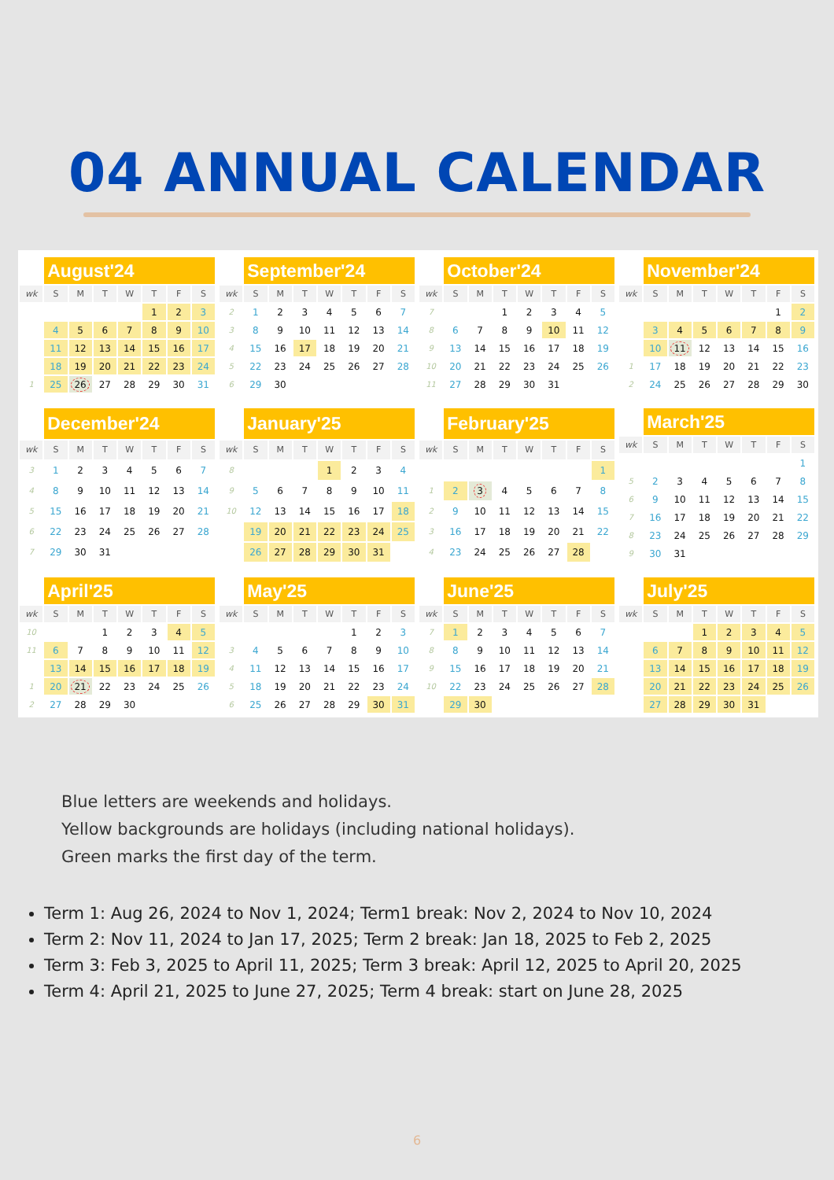04 ANNUAL CALENDAR
| | August'24 | | | | | | |
| --- | --- | --- | --- | --- | --- | --- | --- |
| wk | S | M | T | W | T | F | S |
| | | | | | 1 | 2 | 3 |
| | 4 | 5 | 6 | 7 | 8 | 9 | 10 |
| | 11 | 12 | 13 | 14 | 15 | 16 | 17 |
| | 18 | 19 | 20 | 21 | 22 | 23 | 24 |
| 1 | 25 | 26 | 27 | 28 | 29 | 30 | 31 |
| | September'24 | | | | | | |
| --- | --- | --- | --- | --- | --- | --- | --- |
| wk | S | M | T | W | T | F | S |
| 2 | 1 | 2 | 3 | 4 | 5 | 6 | 7 |
| 3 | 8 | 9 | 10 | 11 | 12 | 13 | 14 |
| 4 | 15 | 16 | 17 | 18 | 19 | 20 | 21 |
| 5 | 22 | 23 | 24 | 25 | 26 | 27 | 28 |
| 6 | 29 | 30 | | | | | |
| | October'24 | | | | | | |
| --- | --- | --- | --- | --- | --- | --- | --- |
| wk | S | M | T | W | T | F | S |
| 7 | | | 1 | 2 | 3 | 4 | 5 |
| 8 | 6 | 7 | 8 | 9 | 10 | 11 | 12 |
| 9 | 13 | 14 | 15 | 16 | 17 | 18 | 19 |
| 10 | 20 | 21 | 22 | 23 | 24 | 25 | 26 |
| 11 | 27 | 28 | 29 | 30 | 31 | | |
| | November'24 | | | | | | |
| --- | --- | --- | --- | --- | --- | --- | --- |
| wk | S | M | T | W | T | F | S |
| | | | | | | 1 | 2 |
| | 3 | 4 | 5 | 6 | 7 | 8 | 9 |
| | 10 | 11 | 12 | 13 | 14 | 15 | 16 |
| 1 | 17 | 18 | 19 | 20 | 21 | 22 | 23 |
| 2 | 24 | 25 | 26 | 27 | 28 | 29 | 30 |
| | December'24 | | | | | | |
| --- | --- | --- | --- | --- | --- | --- | --- |
| wk | S | M | T | W | T | F | S |
| 3 | 1 | 2 | 3 | 4 | 5 | 6 | 7 |
| 4 | 8 | 9 | 10 | 11 | 12 | 13 | 14 |
| 5 | 15 | 16 | 17 | 18 | 19 | 20 | 21 |
| 6 | 22 | 23 | 24 | 25 | 26 | 27 | 28 |
| 7 | 29 | 30 | 31 | | | | |
| | January'25 | | | | | | |
| --- | --- | --- | --- | --- | --- | --- | --- |
| wk | S | M | T | W | T | F | S |
| 8 | | | | 1 | 2 | 3 | 4 |
| 9 | 5 | 6 | 7 | 8 | 9 | 10 | 11 |
| 10 | 12 | 13 | 14 | 15 | 16 | 17 | 18 |
| | 19 | 20 | 21 | 22 | 23 | 24 | 25 |
| | 26 | 27 | 28 | 29 | 30 | 31 | |
| | February'25 | | | | | | |
| --- | --- | --- | --- | --- | --- | --- | --- |
| wk | S | M | T | W | T | F | S |
| | | | | | | | 1 |
| 1 | 2 | 3 | 4 | 5 | 6 | 7 | 8 |
| 2 | 9 | 10 | 11 | 12 | 13 | 14 | 15 |
| 3 | 16 | 17 | 18 | 19 | 20 | 21 | 22 |
| 4 | 23 | 24 | 25 | 26 | 27 | 28 | |
| | March'25 | | | | | | |
| --- | --- | --- | --- | --- | --- | --- | --- |
| wk | S | M | T | W | T | F | S |
| | | | | | | | 1 |
| 5 | 2 | 3 | 4 | 5 | 6 | 7 | 8 |
| 6 | 9 | 10 | 11 | 12 | 13 | 14 | 15 |
| 7 | 16 | 17 | 18 | 19 | 20 | 21 | 22 |
| 8 | 23 | 24 | 25 | 26 | 27 | 28 | 29 |
| 9 | 30 | 31 | | | | | |
| | April'25 | | | | | | |
| --- | --- | --- | --- | --- | --- | --- | --- |
| wk | S | M | T | W | T | F | S |
| 10 | | | 1 | 2 | 3 | 4 | 5 |
| 11 | 6 | 7 | 8 | 9 | 10 | 11 | 12 |
| | 13 | 14 | 15 | 16 | 17 | 18 | 19 |
| 1 | 20 | 21 | 22 | 23 | 24 | 25 | 26 |
| 2 | 27 | 28 | 29 | 30 | | | |
| | May'25 | | | | | | |
| --- | --- | --- | --- | --- | --- | --- | --- |
| wk | S | M | T | W | T | F | S |
| | | | | | 1 | 2 | 3 |
| 3 | 4 | 5 | 6 | 7 | 8 | 9 | 10 |
| 4 | 11 | 12 | 13 | 14 | 15 | 16 | 17 |
| 5 | 18 | 19 | 20 | 21 | 22 | 23 | 24 |
| 6 | 25 | 26 | 27 | 28 | 29 | 30 | 31 |
| | June'25 | | | | | | |
| --- | --- | --- | --- | --- | --- | --- | --- |
| wk | S | M | T | W | T | F | S |
| 7 | 1 | 2 | 3 | 4 | 5 | 6 | 7 |
| 8 | 8 | 9 | 10 | 11 | 12 | 13 | 14 |
| 9 | 15 | 16 | 17 | 18 | 19 | 20 | 21 |
| 10 | 22 | 23 | 24 | 25 | 26 | 27 | 28 |
| | 29 | 30 | | | | | |
| | July'25 | | | | | | |
| --- | --- | --- | --- | --- | --- | --- | --- |
| wk | S | M | T | W | T | F | S |
| | | | 1 | 2 | 3 | 4 | 5 |
| | 6 | 7 | 8 | 9 | 10 | 11 | 12 |
| | 13 | 14 | 15 | 16 | 17 | 18 | 19 |
| | 20 | 21 | 22 | 23 | 24 | 25 | 26 |
| | 27 | 28 | 29 | 30 | 31 | | |
Blue letters are weekends and holidays.
Yellow backgrounds are holidays (including national holidays).
Green marks the first day of the term.
Term 1: Aug 26, 2024 to Nov 1, 2024; Term1 break: Nov 2, 2024 to Nov 10, 2024
Term 2: Nov 11, 2024 to Jan 17, 2025; Term 2 break: Jan 18, 2025 to Feb 2, 2025
Term 3: Feb 3, 2025 to April 11, 2025; Term 3 break: April 12, 2025 to April 20, 2025
Term 4: April 21, 2025 to June 27, 2025; Term 4 break: start on June 28, 2025
6